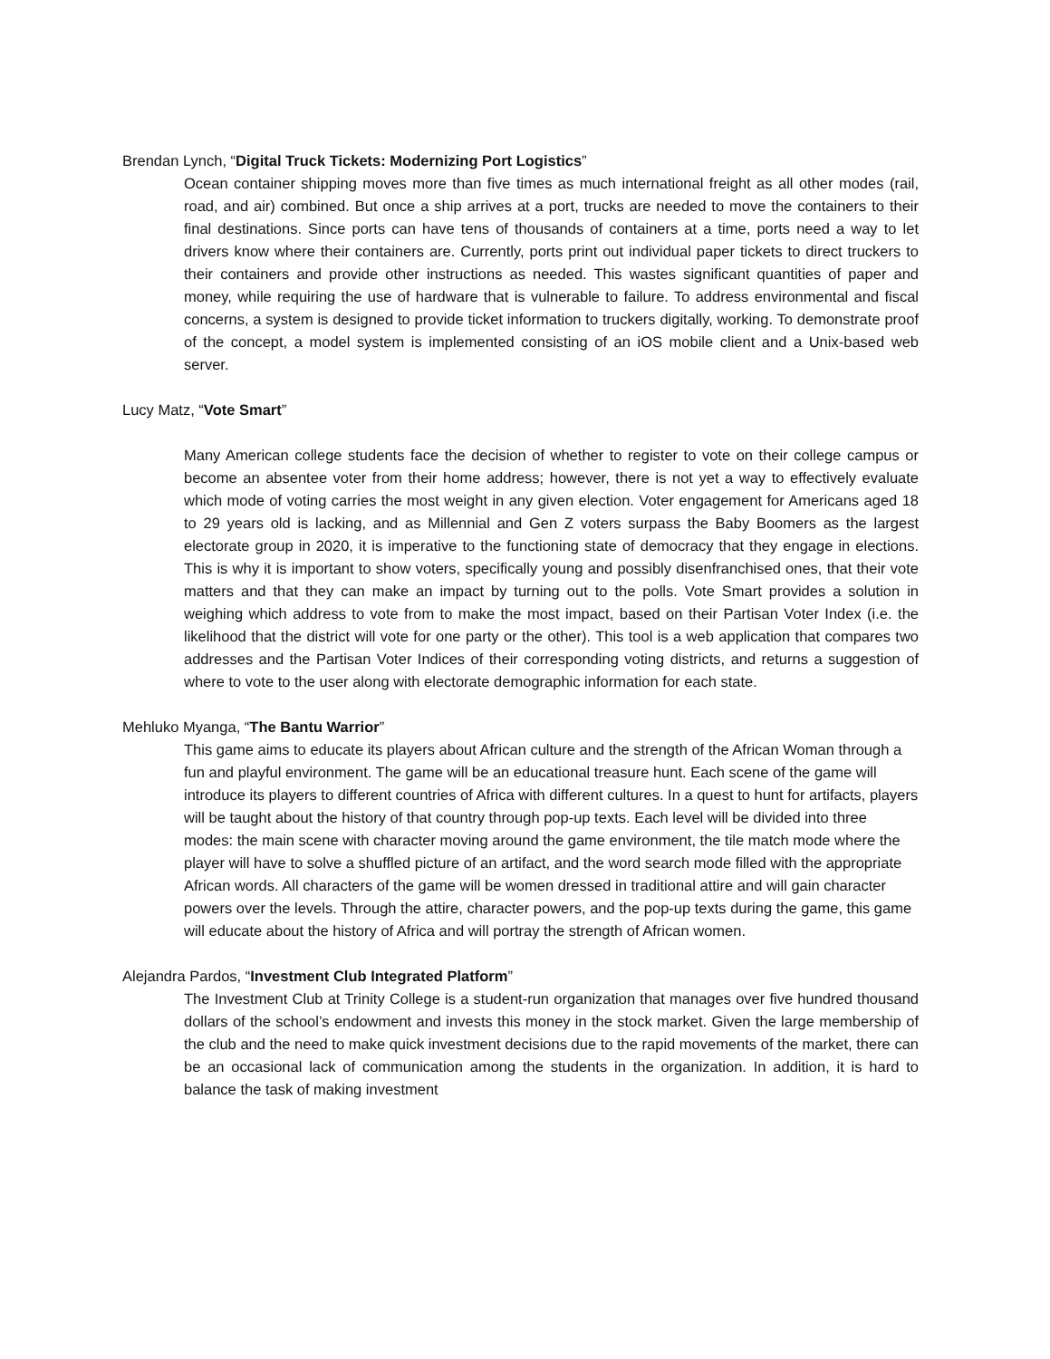Brendan Lynch, “Digital Truck Tickets: Modernizing Port Logistics”
Ocean container shipping moves more than five times as much international freight as all other modes (rail, road, and air) combined. But once a ship arrives at a port, trucks are needed to move the containers to their final destinations. Since ports can have tens of thousands of containers at a time, ports need a way to let drivers know where their containers are. Currently, ports print out individual paper tickets to direct truckers to their containers and provide other instructions as needed. This wastes significant quantities of paper and money, while requiring the use of hardware that is vulnerable to failure. To address environmental and fiscal concerns, a system is designed to provide ticket information to truckers digitally, working. To demonstrate proof of the concept, a model system is implemented consisting of an iOS mobile client and a Unix-based web server.
Lucy Matz, “Vote Smart”
Many American college students face the decision of whether to register to vote on their college campus or become an absentee voter from their home address; however, there is not yet a way to effectively evaluate which mode of voting carries the most weight in any given election. Voter engagement for Americans aged 18 to 29 years old is lacking, and as Millennial and Gen Z voters surpass the Baby Boomers as the largest electorate group in 2020, it is imperative to the functioning state of democracy that they engage in elections. This is why it is important to show voters, specifically young and possibly disenfranchised ones, that their vote matters and that they can make an impact by turning out to the polls. Vote Smart provides a solution in weighing which address to vote from to make the most impact, based on their Partisan Voter Index (i.e. the likelihood that the district will vote for one party or the other). This tool is a web application that compares two addresses and the Partisan Voter Indices of their corresponding voting districts, and returns a suggestion of where to vote to the user along with electorate demographic information for each state.
Mehluko Myanga, “The Bantu Warrior”
This game aims to educate its players about African culture and the strength of the African Woman through a fun and playful environment. The game will be an educational treasure hunt. Each scene of the game will introduce its players to different countries of Africa with different cultures. In a quest to hunt for artifacts, players will be taught about the history of that country through pop-up texts. Each level will be divided into three modes: the main scene with character moving around the game environment, the tile match mode where the player will have to solve a shuffled picture of an artifact, and the word search mode filled with the appropriate African words. All characters of the game will be women dressed in traditional attire and will gain character powers over the levels. Through the attire, character powers, and the pop-up texts during the game, this game will educate about the history of Africa and will portray the strength of African women.
Alejandra Pardos, “Investment Club Integrated Platform”
The Investment Club at Trinity College is a student-run organization that manages over five hundred thousand dollars of the school’s endowment and invests this money in the stock market. Given the large membership of the club and the need to make quick investment decisions due to the rapid movements of the market, there can be an occasional lack of communication among the students in the organization. In addition, it is hard to balance the task of making investment